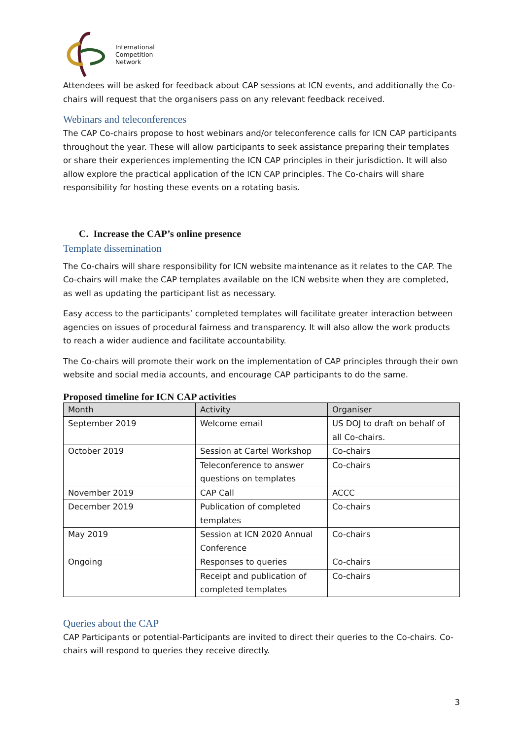International
Competition
Network
Attendees will be asked for feedback about CAP sessions at ICN events, and additionally the Co-chairs will request that the organisers pass on any relevant feedback received.
Webinars and teleconferences
The CAP Co-chairs propose to host webinars and/or teleconference calls for ICN CAP participants throughout the year. These will allow participants to seek assistance preparing their templates or share their experiences implementing the ICN CAP principles in their jurisdiction. It will also allow explore the practical application of the ICN CAP principles. The Co-chairs will share responsibility for hosting these events on a rotating basis.
C. Increase the CAP’s online presence
Template dissemination
The Co-chairs will share responsibility for ICN website maintenance as it relates to the CAP. The Co-chairs will make the CAP templates available on the ICN website when they are completed, as well as updating the participant list as necessary.
Easy access to the participants’ completed templates will facilitate greater interaction between agencies on issues of procedural fairness and transparency. It will also allow the work products to reach a wider audience and facilitate accountability.
The Co-chairs will promote their work on the implementation of CAP principles through their own website and social media accounts, and encourage CAP participants to do the same.
Proposed timeline for ICN CAP activities
| Month | Activity | Organiser |
| --- | --- | --- |
| September 2019 | Welcome email | US DOJ to draft on behalf of all Co-chairs. |
| October 2019 | Session at Cartel Workshop | Co-chairs |
| | Teleconference to answer questions on templates | Co-chairs |
| November 2019 | CAP Call | ACCC |
| December 2019 | Publication of completed templates | Co-chairs |
| May 2019 | Session at ICN 2020 Annual Conference | Co-chairs |
| Ongoing | Responses to queries | Co-chairs |
| | Receipt and publication of completed templates | Co-chairs |
Queries about the CAP
CAP Participants or potential-Participants are invited to direct their queries to the Co-chairs. Co-chairs will respond to queries they receive directly.
3